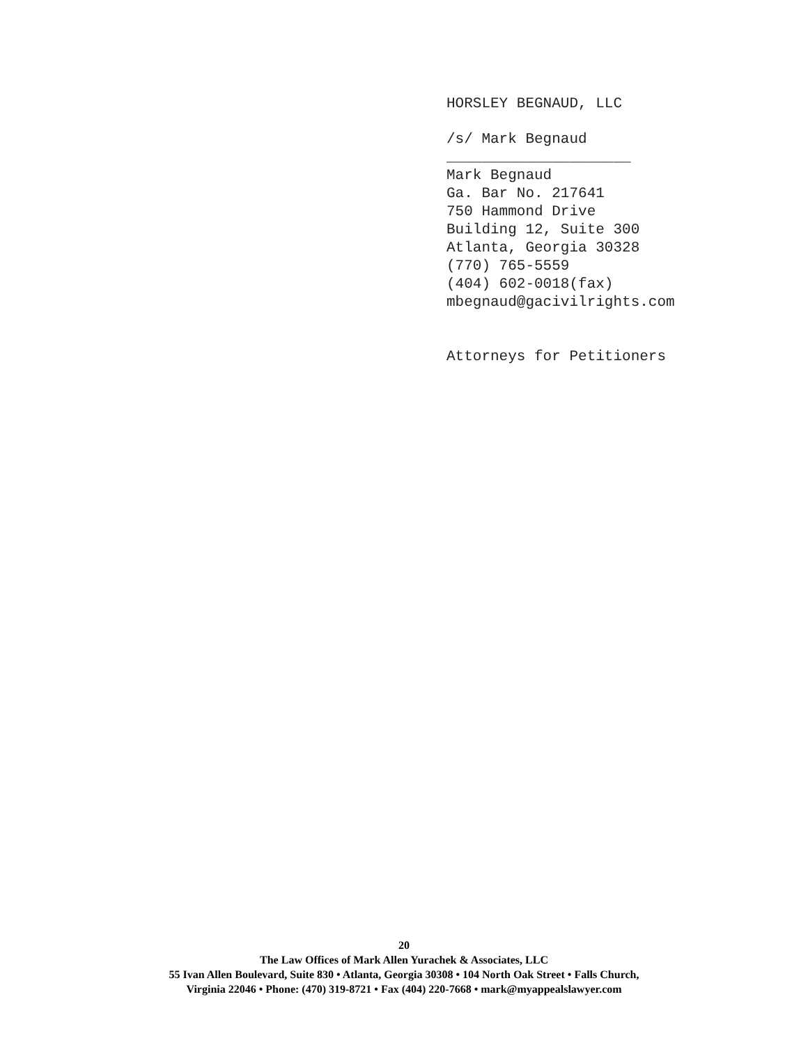HORSLEY BEGNAUD, LLC
/s/ Mark Begnaud
_____________________
Mark Begnaud
Ga. Bar No. 217641
750 Hammond Drive
Building 12, Suite 300
Atlanta, Georgia 30328
(770) 765-5559
(404) 602-0018(fax)
mbegnaud@gacivilrights.com
Attorneys for Petitioners
20
The Law Offices of Mark Allen Yurachek & Associates, LLC
55 Ivan Allen Boulevard, Suite 830 • Atlanta, Georgia 30308 • 104 North Oak Street • Falls Church,
Virginia 22046 • Phone: (470) 319-8721 • Fax (404) 220-7668 • mark@myappealslawyer.com